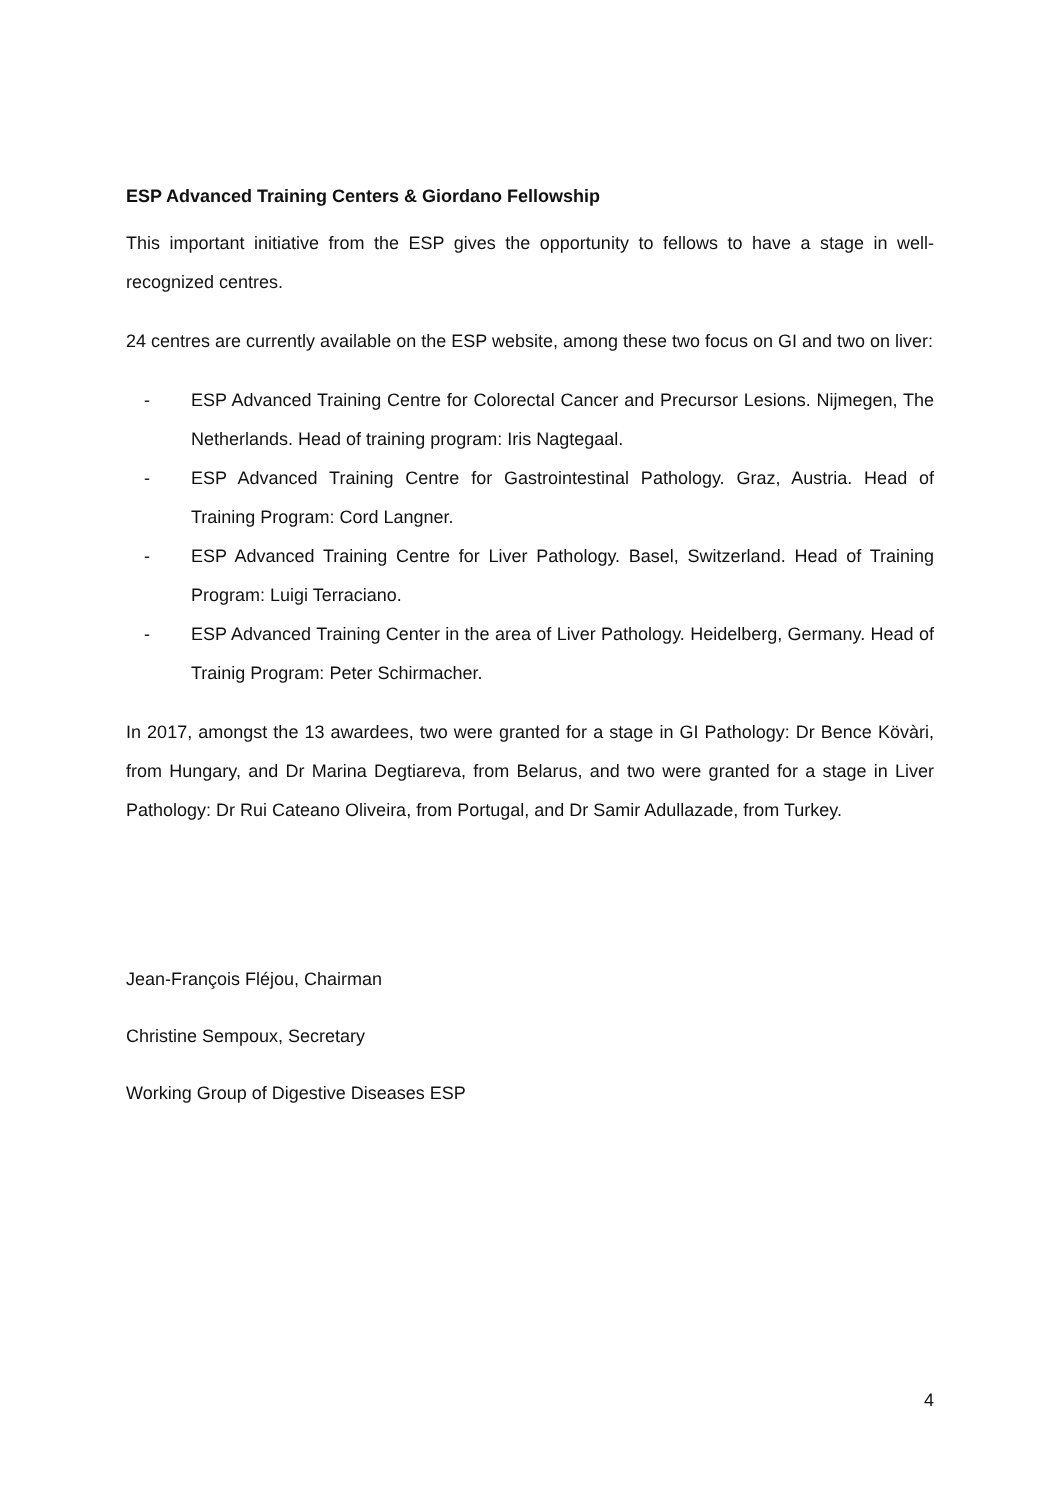ESP Advanced Training Centers & Giordano Fellowship
This important initiative from the ESP gives the opportunity to fellows to have a stage in well-recognized centres.
24 centres are currently available on the ESP website, among these two focus on GI and two on liver:
- ESP Advanced Training Centre for Colorectal Cancer and Precursor Lesions. Nijmegen, The Netherlands. Head of training program: Iris Nagtegaal.
- ESP Advanced Training Centre for Gastrointestinal Pathology. Graz, Austria. Head of Training Program: Cord Langner.
- ESP Advanced Training Centre for Liver Pathology. Basel, Switzerland. Head of Training Program: Luigi Terraciano.
- ESP Advanced Training Center in the area of Liver Pathology. Heidelberg, Germany. Head of Trainig Program: Peter Schirmacher.
In 2017, amongst the 13 awardees, two were granted for a stage in GI Pathology: Dr Bence Kövàri, from Hungary, and Dr Marina Degtiareva, from Belarus, and two were granted for a stage in Liver Pathology: Dr Rui Cateano Oliveira, from Portugal, and Dr Samir Adullazade, from Turkey.
Jean-François Fléjou, Chairman
Christine Sempoux, Secretary
Working Group of Digestive Diseases ESP
4